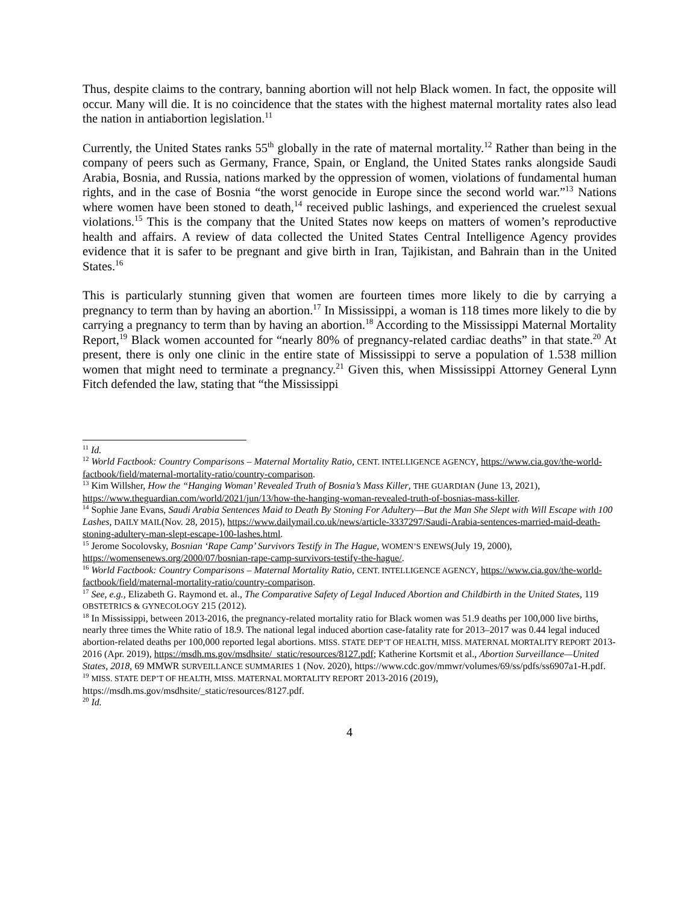Thus, despite claims to the contrary, banning abortion will not help Black women. In fact, the opposite will occur. Many will die. It is no coincidence that the states with the highest maternal mortality rates also lead the nation in antiabortion legislation.<sup>11</sup>
Currently, the United States ranks 55<sup>th</sup> globally in the rate of maternal mortality.<sup>12</sup> Rather than being in the company of peers such as Germany, France, Spain, or England, the United States ranks alongside Saudi Arabia, Bosnia, and Russia, nations marked by the oppression of women, violations of fundamental human rights, and in the case of Bosnia “the worst genocide in Europe since the second world war.”<sup>13</sup> Nations where women have been stoned to death,<sup>14</sup> received public lashings, and experienced the cruelest sexual violations.<sup>15</sup> This is the company that the United States now keeps on matters of women’s reproductive health and affairs. A review of data collected the United States Central Intelligence Agency provides evidence that it is safer to be pregnant and give birth in Iran, Tajikistan, and Bahrain than in the United States.<sup>16</sup>
This is particularly stunning given that women are fourteen times more likely to die by carrying a pregnancy to term than by having an abortion.<sup>17</sup> In Mississippi, a woman is 118 times more likely to die by carrying a pregnancy to term than by having an abortion.<sup>18</sup> According to the Mississippi Maternal Mortality Report,<sup>19</sup> Black women accounted for “nearly 80% of pregnancy-related cardiac deaths” in that state.<sup>20</sup> At present, there is only one clinic in the entire state of Mississippi to serve a population of 1.538 million women that might need to terminate a pregnancy.<sup>21</sup> Given this, when Mississippi Attorney General Lynn Fitch defended the law, stating that “the Mississippi
<sup>11</sup> Id.
<sup>12</sup> World Factbook: Country Comparisons – Maternal Mortality Ratio, CENT. INTELLIGENCE AGENCY, https://www.cia.gov/the-world-factbook/field/maternal-mortality-ratio/country-comparison.
<sup>13</sup> Kim Willsher, How the “Hanging Woman’ Revealed Truth of Bosnia’s Mass Killer, THE GUARDIAN (June 13, 2021), https://www.theguardian.com/world/2021/jun/13/how-the-hanging-woman-revealed-truth-of-bosnias-mass-killer.
<sup>14</sup> Sophie Jane Evans, Saudi Arabia Sentences Maid to Death By Stoning For Adultery—But the Man She Slept with Will Escape with 100 Lashes, DAILY MAIL(Nov. 28, 2015), https://www.dailymail.co.uk/news/article-3337297/Saudi-Arabia-sentences-married-maid-death-stoning-adultery-man-slept-escape-100-lashes.html.
<sup>15</sup> Jerome Socolovsky, Bosnian ‘Rape Camp’ Survivors Testify in The Hague, WOMEN’S ENEWS(July 19, 2000), https://womensenews.org/2000/07/bosnian-rape-camp-survivors-testify-the-hague/.
<sup>16</sup> World Factbook: Country Comparisons – Maternal Mortality Ratio, CENT. INTELLIGENCE AGENCY, https://www.cia.gov/the-world-factbook/field/maternal-mortality-ratio/country-comparison.
<sup>17</sup> See, e.g., Elizabeth G. Raymond et. al., The Comparative Safety of Legal Induced Abortion and Childbirth in the United States, 119 OBSTETRICS & GYNECOLOGY 215 (2012).
<sup>18</sup> In Mississippi, between 2013-2016, the pregnancy-related mortality ratio for Black women was 51.9 deaths per 100,000 live births, nearly three times the White ratio of 18.9. The national legal induced abortion case-fatality rate for 2013–2017 was 0.44 legal induced abortion-related deaths per 100,000 reported legal abortions. MISS. STATE DEP’T OF HEALTH, MISS. MATERNAL MORTALITY REPORT 2013-2016 (Apr. 2019), https://msdh.ms.gov/msdhsite/_static/resources/8127.pdf; Katherine Kortsmit et al., Abortion Surveillance—United States, 2018, 69 MMWR SURVEILLANCE SUMMARIES 1 (Nov. 2020), https://www.cdc.gov/mmwr/volumes/69/ss/pdfs/ss6907a1-H.pdf.
<sup>19</sup> MISS. STATE DEP’T OF HEALTH, MISS. MATERNAL MORTALITY REPORT 2013-2016 (2019), https://msdh.ms.gov/msdhsite/_static/resources/8127.pdf.
<sup>20</sup> Id.
4